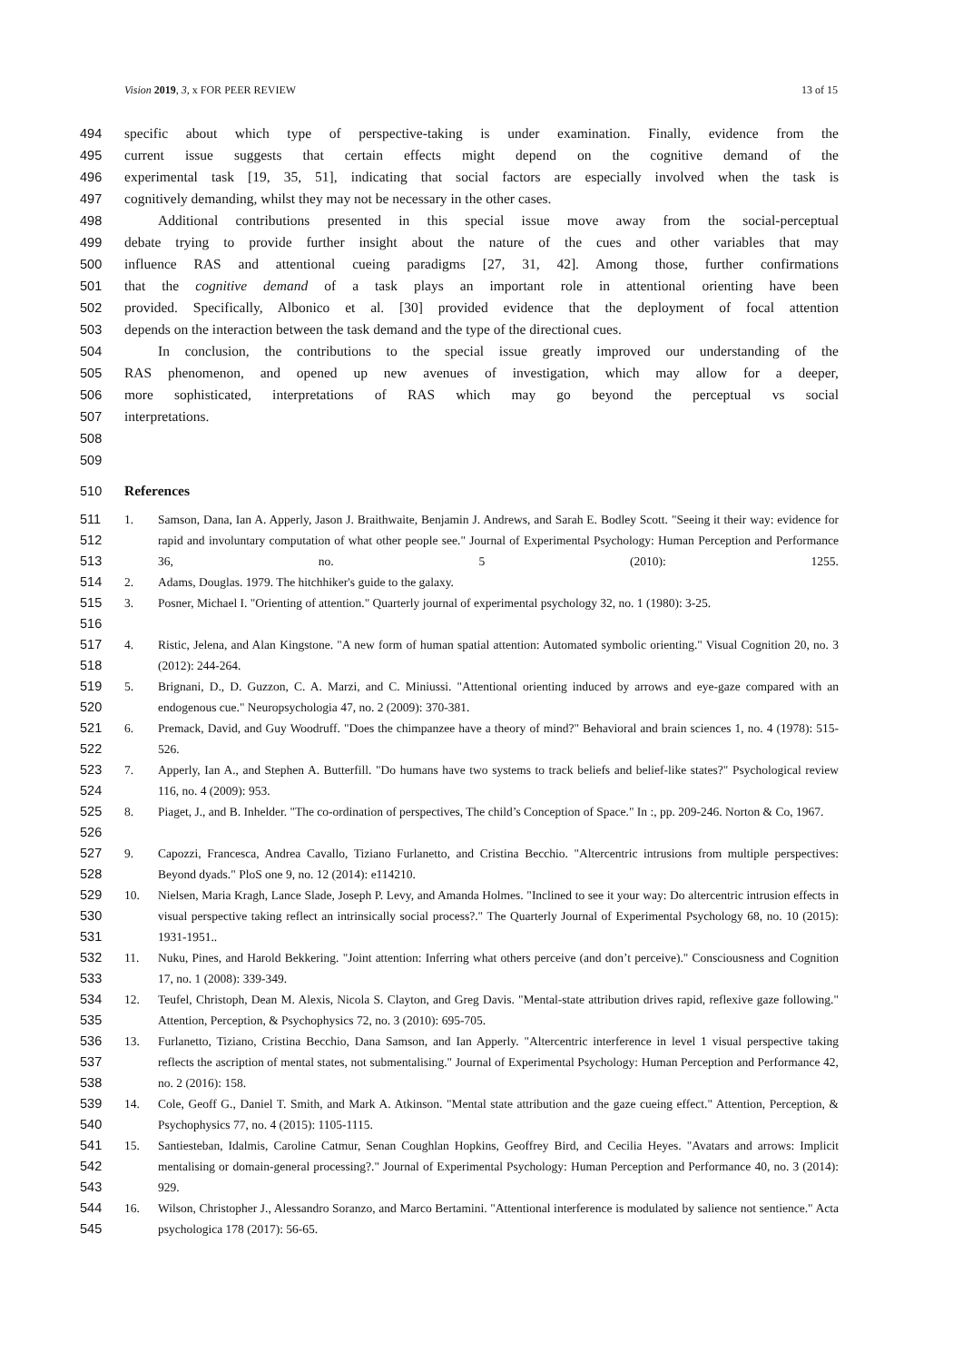Vision 2019, 3, x FOR PEER REVIEW 13 of 15
494 specific about which type of perspective-taking is under examination. Finally, evidence from the
495 current issue suggests that certain effects might depend on the cognitive demand of the
496 experimental task [19, 35, 51], indicating that social factors are especially involved when the task is
497 cognitively demanding, whilst they may not be necessary in the other cases.
498 Additional contributions presented in this special issue move away from the social-perceptual
499 debate trying to provide further insight about the nature of the cues and other variables that may
500 influence RAS and attentional cueing paradigms [27, 31, 42]. Among those, further confirmations
501 that the cognitive demand of a task plays an important role in attentional orienting have been
502 provided. Specifically, Albonico et al. [30] provided evidence that the deployment of focal attention
503 depends on the interaction between the task demand and the type of the directional cues.
504 In conclusion, the contributions to the special issue greatly improved our understanding of the
505 RAS phenomenon, and opened up new avenues of investigation, which may allow for a deeper,
506 more sophisticated, interpretations of RAS which may go beyond the perceptual vs social
507 interpretations.
508
509
510 References
511
512
513 1. Samson, Dana, Ian A. Apperly, Jason J. Braithwaite, Benjamin J. Andrews, and Sarah E. Bodley Scott. "Seeing it their way: evidence for rapid and involuntary computation of what other people see." Journal of Experimental Psychology: Human Perception and Performance 36, no. 5 (2010): 1255.
514 2. Adams, Douglas. 1979. The hitchhiker's guide to the galaxy.
515
516 3. Posner, Michael I. "Orienting of attention." Quarterly journal of experimental psychology 32, no. 1 (1980): 3-25.
517
518 4. Ristic, Jelena, and Alan Kingstone. "A new form of human spatial attention: Automated symbolic orienting." Visual Cognition 20, no. 3 (2012): 244-264.
519
520 5. Brignani, D., D. Guzzon, C. A. Marzi, and C. Miniussi. "Attentional orienting induced by arrows and eye-gaze compared with an endogenous cue." Neuropsychologia 47, no. 2 (2009): 370-381.
521
522 6. Premack, David, and Guy Woodruff. "Does the chimpanzee have a theory of mind?" Behavioral and brain sciences 1, no. 4 (1978): 515-526.
523
524 7. Apperly, Ian A., and Stephen A. Butterfill. "Do humans have two systems to track beliefs and belief-like states?" Psychological review 116, no. 4 (2009): 953.
525
526 8. Piaget, J., and B. Inhelder. "The co-ordination of perspectives, The child’s Conception of Space." In :, pp. 209-246. Norton & Co, 1967.
527
528 9. Capozzi, Francesca, Andrea Cavallo, Tiziano Furlanetto, and Cristina Becchio. "Altercentric intrusions from multiple perspectives: Beyond dyads." PloS one 9, no. 12 (2014): e114210.
529
530
531 10. Nielsen, Maria Kragh, Lance Slade, Joseph P. Levy, and Amanda Holmes. "Inclined to see it your way: Do altercentric intrusion effects in visual perspective taking reflect an intrinsically social process?." The Quarterly Journal of Experimental Psychology 68, no. 10 (2015): 1931-1951..
532
533 11. Nuku, Pines, and Harold Bekkering. "Joint attention: Inferring what others perceive (and don’t perceive)." Consciousness and Cognition 17, no. 1 (2008): 339-349.
534
535 12. Teufel, Christoph, Dean M. Alexis, Nicola S. Clayton, and Greg Davis. "Mental-state attribution drives rapid, reflexive gaze following." Attention, Perception, & Psychophysics 72, no. 3 (2010): 695-705.
536
537
538 13. Furlanetto, Tiziano, Cristina Becchio, Dana Samson, and Ian Apperly. "Altercentric interference in level 1 visual perspective taking reflects the ascription of mental states, not submentalising." Journal of Experimental Psychology: Human Perception and Performance 42, no. 2 (2016): 158.
539
540 14. Cole, Geoff G., Daniel T. Smith, and Mark A. Atkinson. "Mental state attribution and the gaze cueing effect." Attention, Perception, & Psychophysics 77, no. 4 (2015): 1105-1115.
541
542
543 15. Santiesteban, Idalmis, Caroline Catmur, Senan Coughlan Hopkins, Geoffrey Bird, and Cecilia Heyes. "Avatars and arrows: Implicit mentalising or domain-general processing?." Journal of Experimental Psychology: Human Perception and Performance 40, no. 3 (2014): 929.
544
545 16. Wilson, Christopher J., Alessandro Soranzo, and Marco Bertamini. "Attentional interference is modulated by salience not sentience." Acta psychologica 178 (2017): 56-65.